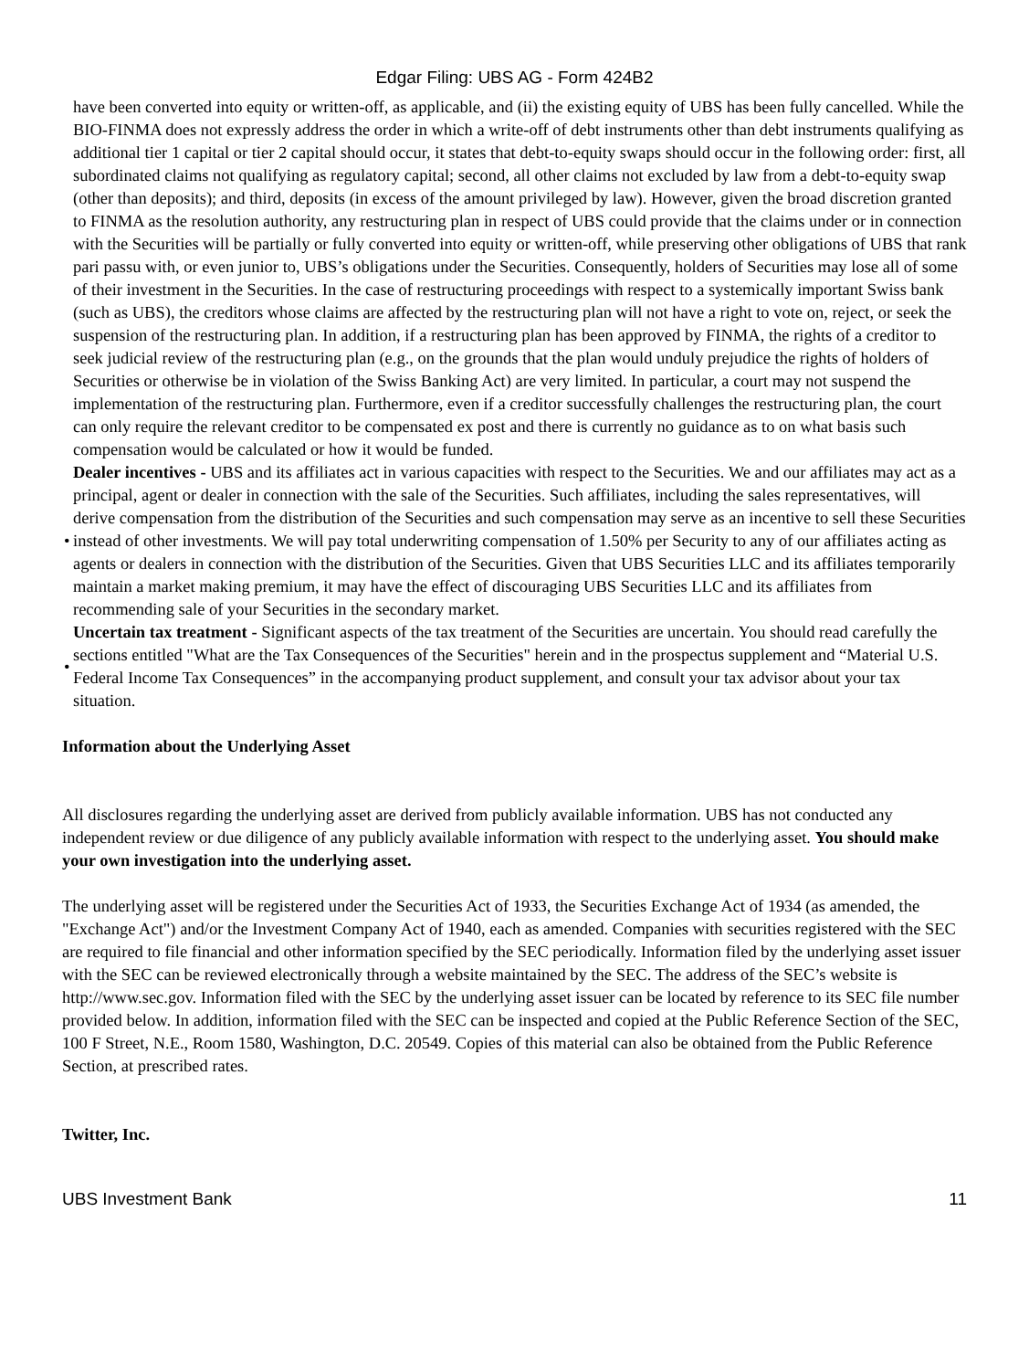Edgar Filing: UBS AG - Form 424B2
have been converted into equity or written-off, as applicable, and (ii) the existing equity of UBS has been fully cancelled. While the BIO-FINMA does not expressly address the order in which a write-off of debt instruments other than debt instruments qualifying as additional tier 1 capital or tier 2 capital should occur, it states that debt-to-equity swaps should occur in the following order: first, all subordinated claims not qualifying as regulatory capital; second, all other claims not excluded by law from a debt-to-equity swap (other than deposits); and third, deposits (in excess of the amount privileged by law). However, given the broad discretion granted to FINMA as the resolution authority, any restructuring plan in respect of UBS could provide that the claims under or in connection with the Securities will be partially or fully converted into equity or written-off, while preserving other obligations of UBS that rank pari passu with, or even junior to, UBS’s obligations under the Securities. Consequently, holders of Securities may lose all of some of their investment in the Securities. In the case of restructuring proceedings with respect to a systemically important Swiss bank (such as UBS), the creditors whose claims are affected by the restructuring plan will not have a right to vote on, reject, or seek the suspension of the restructuring plan. In addition, if a restructuring plan has been approved by FINMA, the rights of a creditor to seek judicial review of the restructuring plan (e.g., on the grounds that the plan would unduly prejudice the rights of holders of Securities or otherwise be in violation of the Swiss Banking Act) are very limited. In particular, a court may not suspend the implementation of the restructuring plan. Furthermore, even if a creditor successfully challenges the restructuring plan, the court can only require the relevant creditor to be compensated ex post and there is currently no guidance as to on what basis such compensation would be calculated or how it would be funded.
•
Dealer incentives - UBS and its affiliates act in various capacities with respect to the Securities. We and our affiliates may act as a principal, agent or dealer in connection with the sale of the Securities. Such affiliates, including the sales representatives, will derive compensation from the distribution of the Securities and such compensation may serve as an incentive to sell these Securities instead of other investments. We will pay total underwriting compensation of 1.50% per Security to any of our affiliates acting as agents or dealers in connection with the distribution of the Securities. Given that UBS Securities LLC and its affiliates temporarily maintain a market making premium, it may have the effect of discouraging UBS Securities LLC and its affiliates from recommending sale of your Securities in the secondary market.
•
Uncertain tax treatment - Significant aspects of the tax treatment of the Securities are uncertain. You should read carefully the sections entitled "What are the Tax Consequences of the Securities" herein and in the prospectus supplement and “Material U.S. Federal Income Tax Consequences” in the accompanying product supplement, and consult your tax advisor about your tax situation.
Information about the Underlying Asset
All disclosures regarding the underlying asset are derived from publicly available information. UBS has not conducted any independent review or due diligence of any publicly available information with respect to the underlying asset. You should make your own investigation into the underlying asset.
The underlying asset will be registered under the Securities Act of 1933, the Securities Exchange Act of 1934 (as amended, the "Exchange Act") and/or the Investment Company Act of 1940, each as amended. Companies with securities registered with the SEC are required to file financial and other information specified by the SEC periodically. Information filed by the underlying asset issuer with the SEC can be reviewed electronically through a website maintained by the SEC. The address of the SEC’s website is http://www.sec.gov. Information filed with the SEC by the underlying asset issuer can be located by reference to its SEC file number provided below. In addition, information filed with the SEC can be inspected and copied at the Public Reference Section of the SEC, 100 F Street, N.E., Room 1580, Washington, D.C. 20549. Copies of this material can also be obtained from the Public Reference Section, at prescribed rates.
Twitter, Inc.
UBS Investment Bank 11